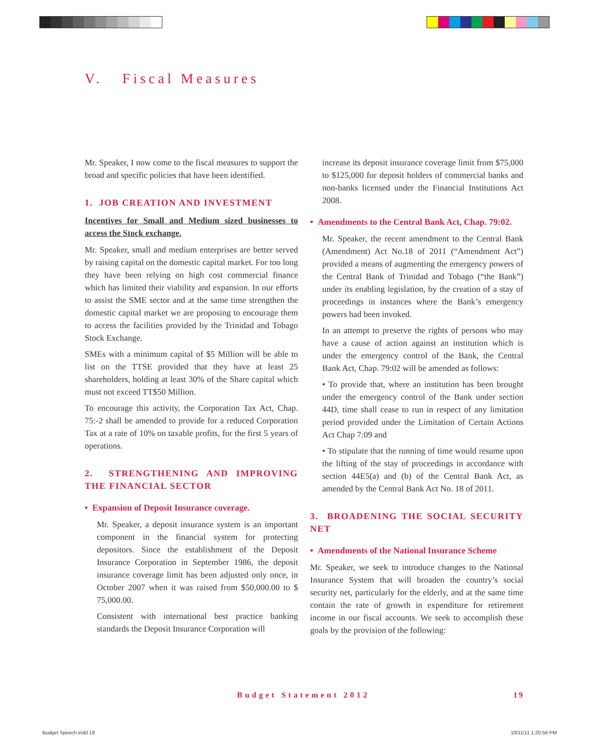V. Fiscal Measures
Mr. Speaker, I now come to the fiscal measures to support the broad and specific policies that have been identified.
1. JOB CREATION AND INVESTMENT
Incentives for Small and Medium sized businesses to access the Stock exchange.
Mr. Speaker, small and medium enterprises are better served by raising capital on the domestic capital market. For too long they have been relying on high cost commercial finance which has limited their viability and expansion. In our efforts to assist the SME sector and at the same time strengthen the domestic capital market we are proposing to encourage them to access the facilities provided by the Trinidad and Tobago Stock Exchange.
SMEs with a minimum capital of $5 Million will be able to list on the TTSE provided that they have at least 25 shareholders, holding at least 30% of the Share capital which must not exceed TT$50 Million.
To encourage this activity, the Corporation Tax Act, Chap. 75:-2 shall be amended to provide for a reduced Corporation Tax at a rate of 10% on taxable profits, for the first 5 years of operations.
2. STRENGTHENING AND IMPROVING THE FINANCIAL SECTOR
• Expansion of Deposit Insurance coverage.
Mr. Speaker, a deposit insurance system is an important component in the financial system for protecting depositors. Since the establishment of the Deposit Insurance Corporation in September 1986, the deposit insurance coverage limit has been adjusted only once, in October 2007 when it was raised from $50,000.00 to $ 75,000.00.
Consistent with international best practice banking standards the Deposit Insurance Corporation will
increase its deposit insurance coverage limit from $75,000 to $125,000 for deposit holders of commercial banks and non-banks licensed under the Financial Institutions Act 2008.
• Amendments to the Central Bank Act, Chap. 79:02.
Mr. Speaker, the recent amendment to the Central Bank (Amendment) Act No.18 of 2011 (“Amendment Act”) provided a means of augmenting the emergency powers of the Central Bank of Trinidad and Tobago (“the Bank”) under its enabling legislation, by the creation of a stay of proceedings in instances where the Bank’s emergency powers had been invoked.
In an attempt to preserve the rights of persons who may have a cause of action against an institution which is under the emergency control of the Bank, the Central Bank Act, Chap. 79:02 will be amended as follows:
• To provide that, where an institution has been brought under the emergency control of the Bank under section 44D, time shall cease to run in respect of any limitation period provided under the Limitation of Certain Actions Act Chap 7:09 and
• To stipulate that the running of time would resume upon the lifting of the stay of proceedings in accordance with section 44E5(a) and (b) of the Central Bank Act, as amended by the Central Bank Act No. 18 of 2011.
3. BROADENING THE SOCIAL SECURITY NET
• Amendments of the National Insurance Scheme
Mr. Speaker, we seek to introduce changes to the National Insurance System that will broaden the country’s social security net, particularly for the elderly, and at the same time contain the rate of growth in expenditure for retirement income in our fiscal accounts. We seek to accomplish these goals by the provision of the following:
Budget Statement 2012 19
Budget Speech.indd 19 10/11/11 1:20:56 PM